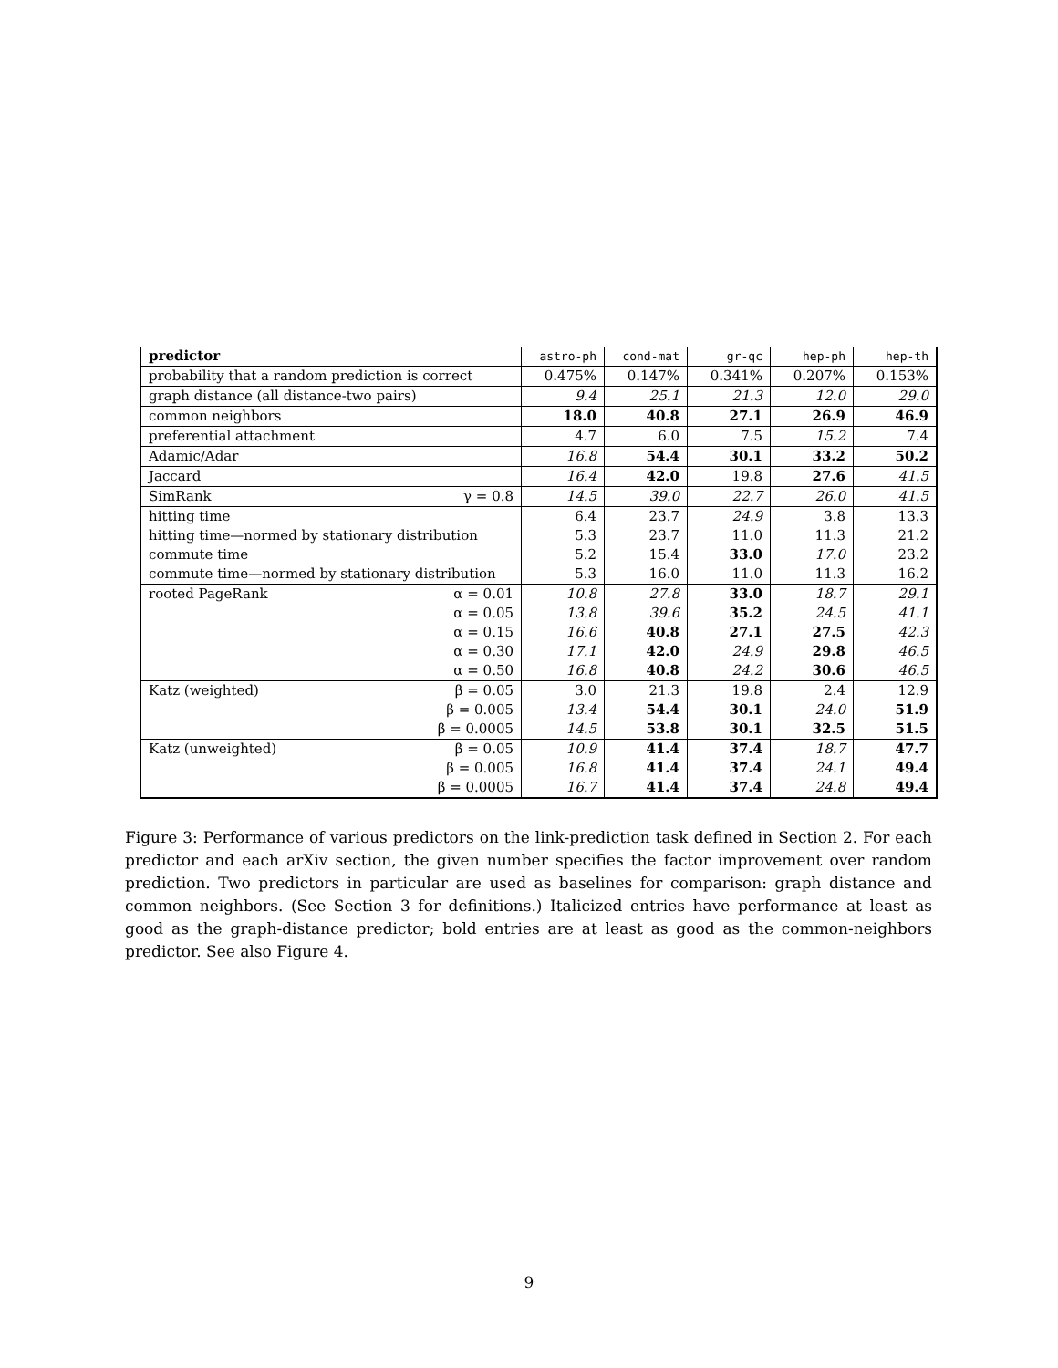| predictor | astro-ph | cond-mat | gr-qc | hep-ph | hep-th |
| --- | --- | --- | --- | --- | --- |
| probability that a random prediction is correct | 0.475% | 0.147% | 0.341% | 0.207% | 0.153% |
| graph distance (all distance-two pairs) | 9.4 | 25.1 | 21.3 | 12.0 | 29.0 |
| common neighbors | 18.0 | 40.8 | 27.1 | 26.9 | 46.9 |
| preferential attachment | 4.7 | 6.0 | 7.5 | 15.2 | 7.4 |
| Adamic/Adar | 16.8 | 54.4 | 30.1 | 33.2 | 50.2 |
| Jaccard | 16.4 | 42.0 | 19.8 | 27.6 | 41.5 |
| SimRank γ = 0.8 | 14.5 | 39.0 | 22.7 | 26.0 | 41.5 |
| hitting time | 6.4 | 23.7 | 24.9 | 3.8 | 13.3 |
| hitting time—normed by stationary distribution | 5.3 | 23.7 | 11.0 | 11.3 | 21.2 |
| commute time | 5.2 | 15.4 | 33.0 | 17.0 | 23.2 |
| commute time—normed by stationary distribution | 5.3 | 16.0 | 11.0 | 11.3 | 16.2 |
| rooted PageRank α = 0.01 | 10.8 | 27.8 | 33.0 | 18.7 | 29.1 |
| α = 0.05 | 13.8 | 39.6 | 35.2 | 24.5 | 41.1 |
| α = 0.15 | 16.6 | 40.8 | 27.1 | 27.5 | 42.3 |
| α = 0.30 | 17.1 | 42.0 | 24.9 | 29.8 | 46.5 |
| α = 0.50 | 16.8 | 40.8 | 24.2 | 30.6 | 46.5 |
| Katz (weighted) β = 0.05 | 3.0 | 21.3 | 19.8 | 2.4 | 12.9 |
| β = 0.005 | 13.4 | 54.4 | 30.1 | 24.0 | 51.9 |
| β = 0.0005 | 14.5 | 53.8 | 30.1 | 32.5 | 51.5 |
| Katz (unweighted) β = 0.05 | 10.9 | 41.4 | 37.4 | 18.7 | 47.7 |
| β = 0.005 | 16.8 | 41.4 | 37.4 | 24.1 | 49.4 |
| β = 0.0005 | 16.7 | 41.4 | 37.4 | 24.8 | 49.4 |
Figure 3: Performance of various predictors on the link-prediction task defined in Section 2. For each predictor and each arXiv section, the given number specifies the factor improvement over random prediction. Two predictors in particular are used as baselines for comparison: graph distance and common neighbors. (See Section 3 for definitions.) Italicized entries have performance at least as good as the graph-distance predictor; bold entries are at least as good as the common-neighbors predictor. See also Figure 4.
9